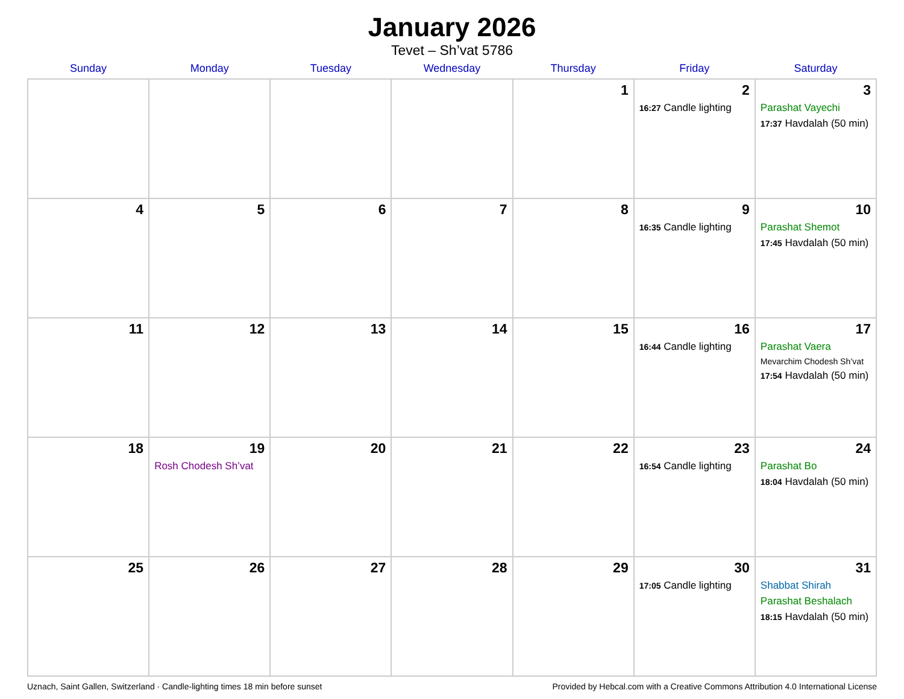January 2026
Tevet – Sh’vat 5786
| Sunday | Monday | Tuesday | Wednesday | Thursday | Friday | Saturday |
| --- | --- | --- | --- | --- | --- | --- |
| | | | | 1 | 2 16:27 Candle lighting | 3 Parashat Vayechi 17:37 Havdalah (50 min) |
| 4 | 5 | 6 | 7 | 8 | 9 16:35 Candle lighting | 10 Parashat Shemot 17:45 Havdalah (50 min) |
| 11 | 12 | 13 | 14 | 15 | 16 16:44 Candle lighting | 17 Parashat Vaera Mevarchim Chodesh Sh’vat 17:54 Havdalah (50 min) |
| 18 | 19 Rosh Chodesh Sh’vat | 20 | 21 | 22 | 23 16:54 Candle lighting | 24 Parashat Bo 18:04 Havdalah (50 min) |
| 25 | 26 | 27 | 28 | 29 | 30 17:05 Candle lighting | 31 Shabbat Shirah Parashat Beshalach 18:15 Havdalah (50 min) |
Uznach, Saint Gallen, Switzerland · Candle-lighting times 18 min before sunset Provided by Hebcal.com with a Creative Commons Attribution 4.0 International License